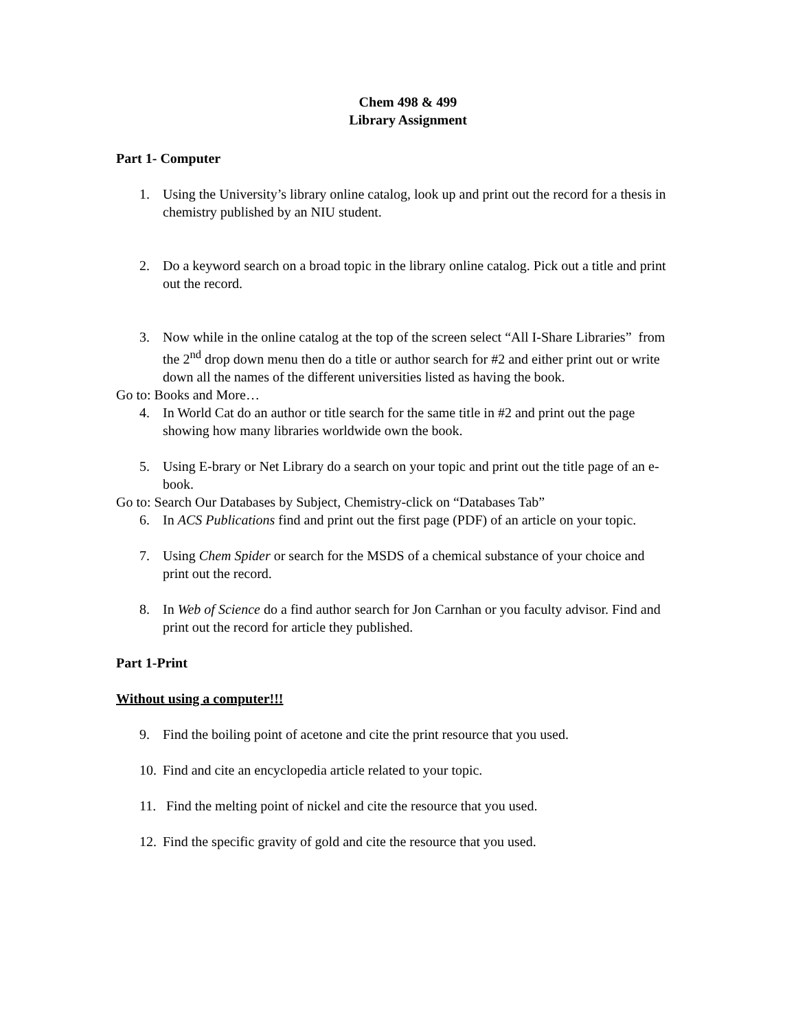Chem 498 & 499
Library Assignment
Part 1- Computer
1. Using the University’s library online catalog, look up and print out the record for a thesis in chemistry published by an NIU student.
2. Do a keyword search on a broad topic in the library online catalog. Pick out a title and print out the record.
3. Now while in the online catalog at the top of the screen select “All I-Share Libraries” from the 2<sup>nd</sup> drop down menu then do a title or author search for #2 and either print out or write down all the names of the different universities listed as having the book.
Go to: Books and More…
4. In World Cat do an author or title search for the same title in #2 and print out the page showing how many libraries worldwide own the book.
5. Using E-brary or Net Library do a search on your topic and print out the title page of an e-book.
Go to: Search Our Databases by Subject, Chemistry-click on “Databases Tab”
6. In ACS Publications find and print out the first page (PDF) of an article on your topic.
7. Using Chem Spider or search for the MSDS of a chemical substance of your choice and print out the record.
8. In Web of Science do a find author search for Jon Carnhan or you faculty advisor. Find and print out the record for article they published.
Part 1-Print
Without using a computer!!!
9. Find the boiling point of acetone and cite the print resource that you used.
10. Find and cite an encyclopedia article related to your topic.
11. Find the melting point of nickel and cite the resource that you used.
12. Find the specific gravity of gold and cite the resource that you used.